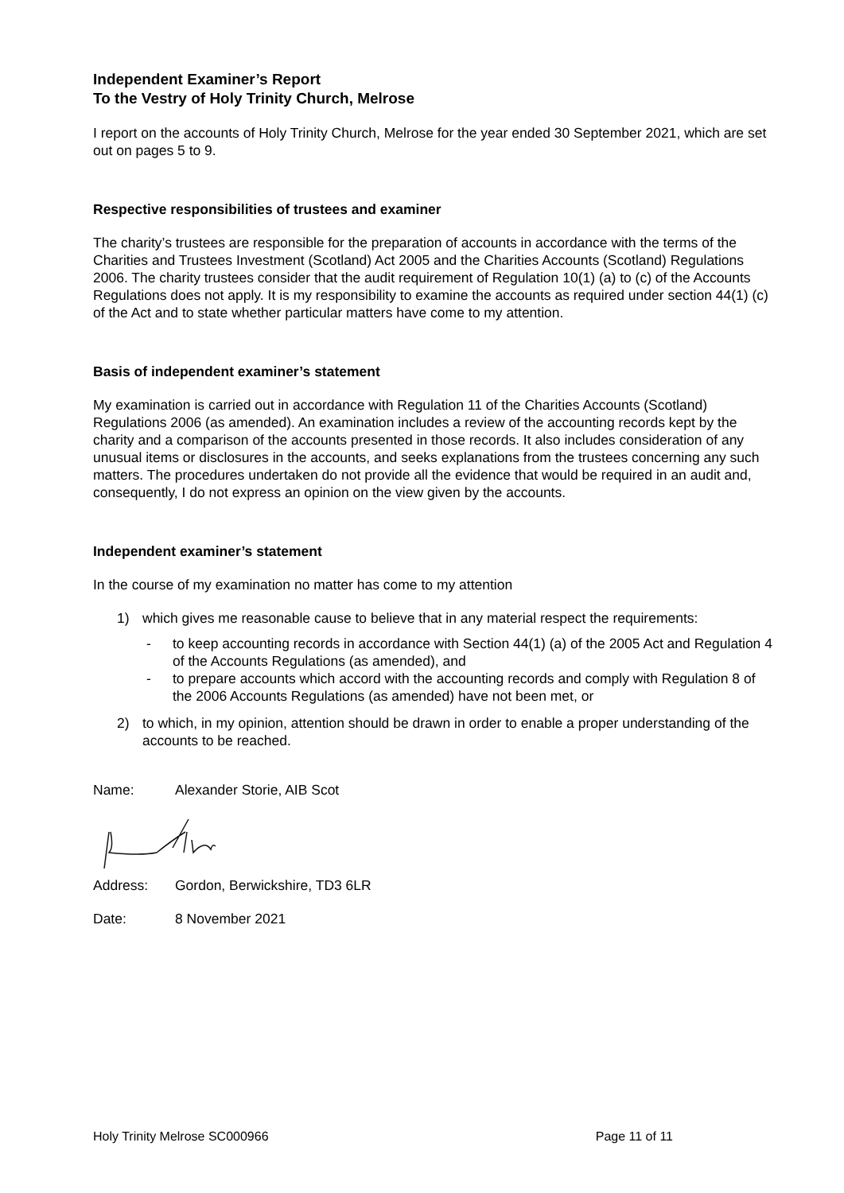Independent Examiner’s Report
To the Vestry of Holy Trinity Church, Melrose
I report on the accounts of Holy Trinity Church, Melrose for the year ended 30 September 2021, which are set out on pages 5 to 9.
Respective responsibilities of trustees and examiner
The charity’s trustees are responsible for the preparation of accounts in accordance with the terms of the Charities and Trustees Investment (Scotland) Act 2005 and the Charities Accounts (Scotland) Regulations 2006. The charity trustees consider that the audit requirement of Regulation 10(1) (a) to (c) of the Accounts Regulations does not apply. It is my responsibility to examine the accounts as required under section 44(1) (c) of the Act and to state whether particular matters have come to my attention.
Basis of independent examiner’s statement
My examination is carried out in accordance with Regulation 11 of the Charities Accounts (Scotland) Regulations 2006 (as amended). An examination includes a review of the accounting records kept by the charity and a comparison of the accounts presented in those records. It also includes consideration of any unusual items or disclosures in the accounts, and seeks explanations from the trustees concerning any such matters. The procedures undertaken do not provide all the evidence that would be required in an audit and, consequently, I do not express an opinion on the view given by the accounts.
Independent examiner’s statement
In the course of my examination no matter has come to my attention
1) which gives me reasonable cause to believe that in any material respect the requirements:
- to keep accounting records in accordance with Section 44(1) (a) of the 2005 Act and Regulation 4 of the Accounts Regulations (as amended), and
- to prepare accounts which accord with the accounting records and comply with Regulation 8 of the 2006 Accounts Regulations (as amended) have not been met, or
2) to which, in my opinion, attention should be drawn in order to enable a proper understanding of the accounts to be reached.
Name: Alexander Storie, AIB Scot
Address: Gordon, Berwickshire, TD3 6LR
Date: 8 November 2021
Holy Trinity Melrose SC000966 Page 11 of 11